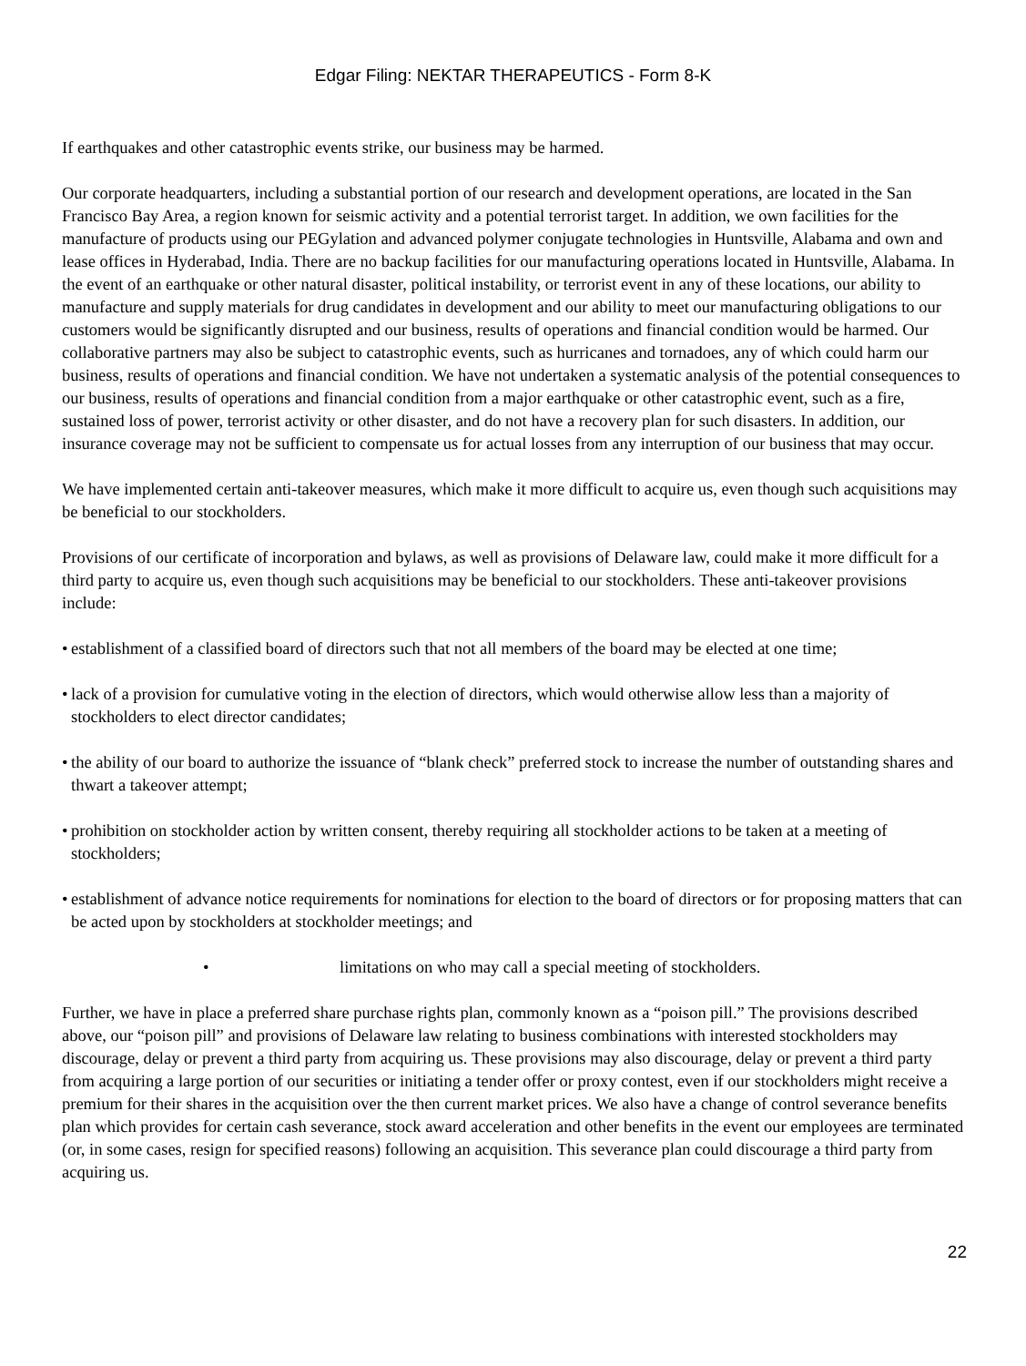Edgar Filing: NEKTAR THERAPEUTICS - Form 8-K
If earthquakes and other catastrophic events strike, our business may be harmed.
Our corporate headquarters, including a substantial portion of our research and development operations, are located in the San Francisco Bay Area, a region known for seismic activity and a potential terrorist target. In addition, we own facilities for the manufacture of products using our PEGylation and advanced polymer conjugate technologies in Huntsville, Alabama and own and lease offices in Hyderabad, India. There are no backup facilities for our manufacturing operations located in Huntsville, Alabama. In the event of an earthquake or other natural disaster, political instability, or terrorist event in any of these locations, our ability to manufacture and supply materials for drug candidates in development and our ability to meet our manufacturing obligations to our customers would be significantly disrupted and our business, results of operations and financial condition would be harmed. Our collaborative partners may also be subject to catastrophic events, such as hurricanes and tornadoes, any of which could harm our business, results of operations and financial condition. We have not undertaken a systematic analysis of the potential consequences to our business, results of operations and financial condition from a major earthquake or other catastrophic event, such as a fire, sustained loss of power, terrorist activity or other disaster, and do not have a recovery plan for such disasters. In addition, our insurance coverage may not be sufficient to compensate us for actual losses from any interruption of our business that may occur.
We have implemented certain anti-takeover measures, which make it more difficult to acquire us, even though such acquisitions may be beneficial to our stockholders.
Provisions of our certificate of incorporation and bylaws, as well as provisions of Delaware law, could make it more difficult for a third party to acquire us, even though such acquisitions may be beneficial to our stockholders. These anti-takeover provisions include:
• establishment of a classified board of directors such that not all members of the board may be elected at one time;
• lack of a provision for cumulative voting in the election of directors, which would otherwise allow less than a majority of stockholders to elect director candidates;
• the ability of our board to authorize the issuance of “blank check” preferred stock to increase the number of outstanding shares and thwart a takeover attempt;
• prohibition on stockholder action by written consent, thereby requiring all stockholder actions to be taken at a meeting of stockholders;
• establishment of advance notice requirements for nominations for election to the board of directors or for proposing matters that can be acted upon by stockholders at stockholder meetings; and
• limitations on who may call a special meeting of stockholders.
Further, we have in place a preferred share purchase rights plan, commonly known as a “poison pill.” The provisions described above, our “poison pill” and provisions of Delaware law relating to business combinations with interested stockholders may discourage, delay or prevent a third party from acquiring us. These provisions may also discourage, delay or prevent a third party from acquiring a large portion of our securities or initiating a tender offer or proxy contest, even if our stockholders might receive a premium for their shares in the acquisition over the then current market prices. We also have a change of control severance benefits plan which provides for certain cash severance, stock award acceleration and other benefits in the event our employees are terminated (or, in some cases, resign for specified reasons) following an acquisition. This severance plan could discourage a third party from acquiring us.
22